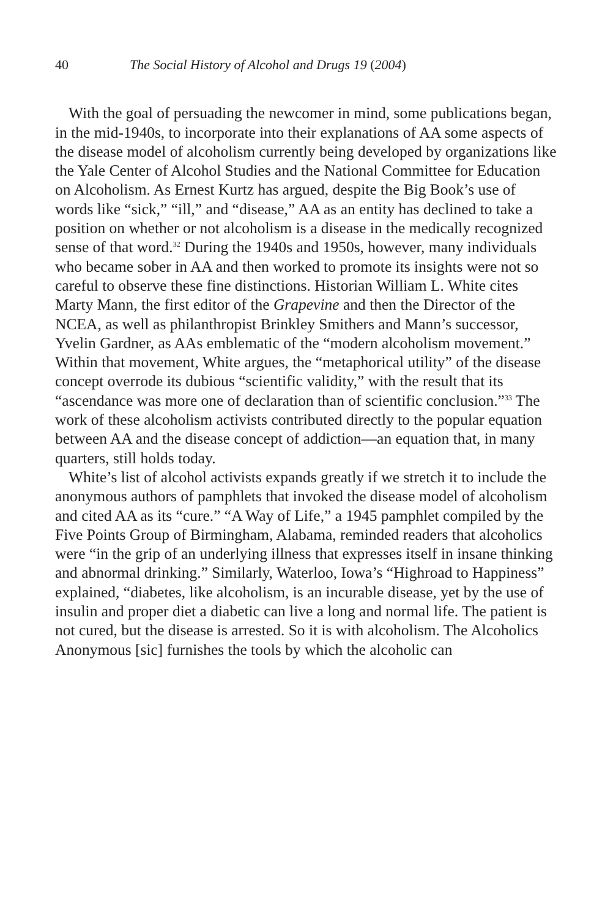40 The Social History of Alcohol and Drugs 19 (2004)
With the goal of persuading the newcomer in mind, some publications began, in the mid-1940s, to incorporate into their explanations of AA some aspects of the disease model of alcoholism currently being developed by organizations like the Yale Center of Alcohol Studies and the National Committee for Education on Alcoholism. As Ernest Kurtz has argued, despite the Big Book’s use of words like “sick,” “ill,” and “disease,” AA as an entity has declined to take a position on whether or not alcoholism is a disease in the medically recognized sense of that word.<sup>32</sup> During the 1940s and 1950s, however, many individuals who became sober in AA and then worked to promote its insights were not so careful to observe these fine distinctions. Historian William L. White cites Marty Mann, the first editor of the Grapevine and then the Director of the NCEA, as well as philanthropist Brinkley Smithers and Mann’s successor, Yvelin Gardner, as AAs emblematic of the “modern alcoholism movement.” Within that movement, White argues, the “metaphorical utility” of the disease concept overrode its dubious “scientific validity,” with the result that its “ascendance was more one of declaration than of scientific conclusion.”<sup>33</sup> The work of these alcoholism activists contributed directly to the popular equation between AA and the disease concept of addiction—an equation that, in many quarters, still holds today.
White’s list of alcohol activists expands greatly if we stretch it to include the anonymous authors of pamphlets that invoked the disease model of alcoholism and cited AA as its “cure.” “A Way of Life,” a 1945 pamphlet compiled by the Five Points Group of Birmingham, Alabama, reminded readers that alcoholics were “in the grip of an underlying illness that expresses itself in insane thinking and abnormal drinking.” Similarly, Waterloo, Iowa’s “Highroad to Happiness” explained, “diabetes, like alcoholism, is an incurable disease, yet by the use of insulin and proper diet a diabetic can live a long and normal life. The patient is not cured, but the disease is arrested. So it is with alcoholism. The Alcoholics Anonymous [sic] furnishes the tools by which the alcoholic can